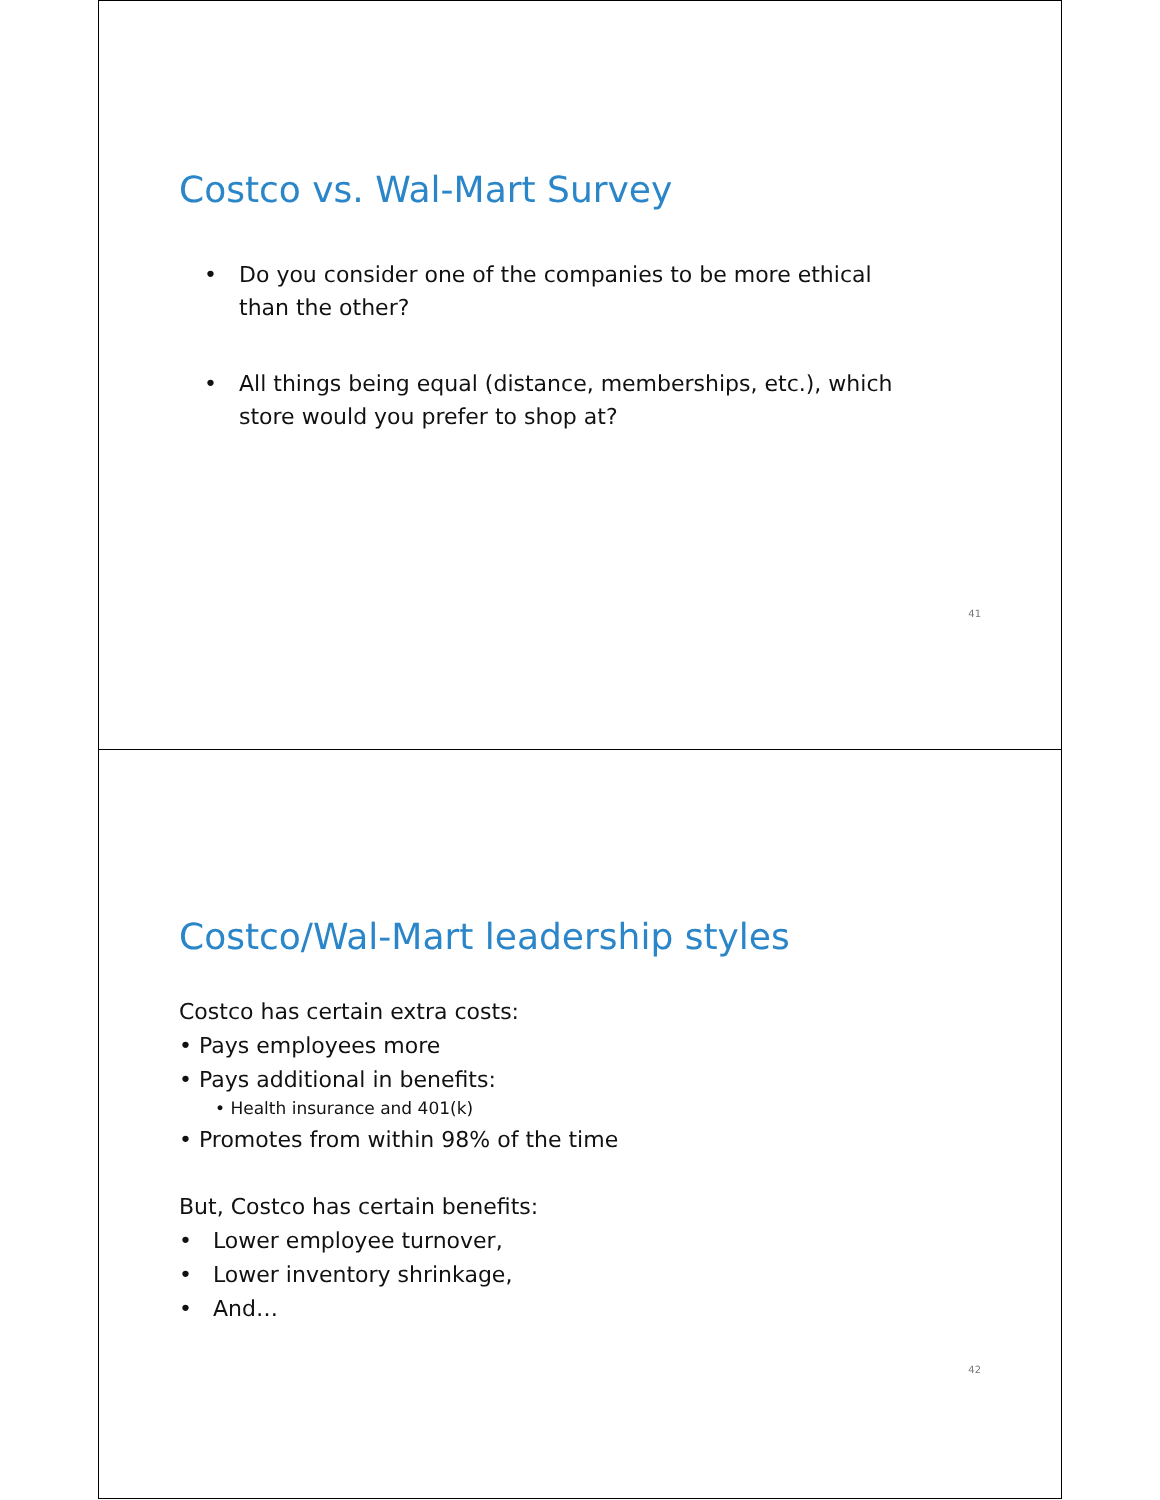Costco vs. Wal-Mart Survey
• Do you consider one of the companies to be more ethical
than the other?
• All things being equal (distance, memberships, etc.), which
store would you prefer to shop at?
41
Costco/Wal-Mart leadership styles
Costco has certain extra costs:
• Pays employees more
• Pays additional in benefits:
• Health insurance and 401(k)
• Promotes from within 98% of the time
But, Costco has certain benefits:
• Lower employee turnover,
• Lower inventory shrinkage,
• And…
42